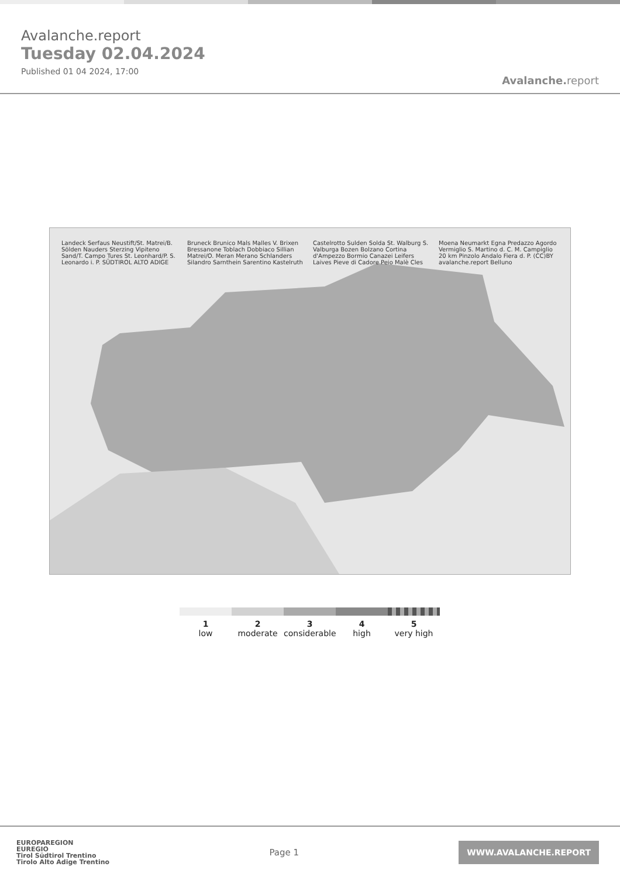Avalanche.report
Tuesday 02.04.2024
Published 01 04 2024, 17:00
Avalanche. report
Landeck Serfaus Neustift/St. Matrei/B. Sölden Nauders Sterzing Vipiteno Sand/T. Campo Tures St. Leonhard/P. S. Leonardo i. P. SÜDTIROL ALTO ADIGE Bruneck Brunico Mals Malles V. Brixen Bressanone Toblach Dobbiaco Sillian Matrei/O. Meran Merano Schlanders Silandro Sarnthein Sarentino Kastelruth Castelrotto Sulden Solda St. Walburg S. Valburga Bozen Bolzano Cortina d'Ampezzo Bormio Canazei Leifers Laives Pieve di Cadore Peio Malè Cles Moena Neumarkt Egna Predazzo Agordo Vermiglio S. Martino d. C. M. Campiglio 20 km Pinzolo Andalo Fiera d. P. (CC)BY avalanche.report Belluno
1
low
2
moderate
3
considerable
4
high
5
very high
EUROPAREGION
EUREGIO
Tirol Südtirol Trentino
Tirolo Alto Adige Trentino
Page 1
WWW.AVALANCHE.REPORT